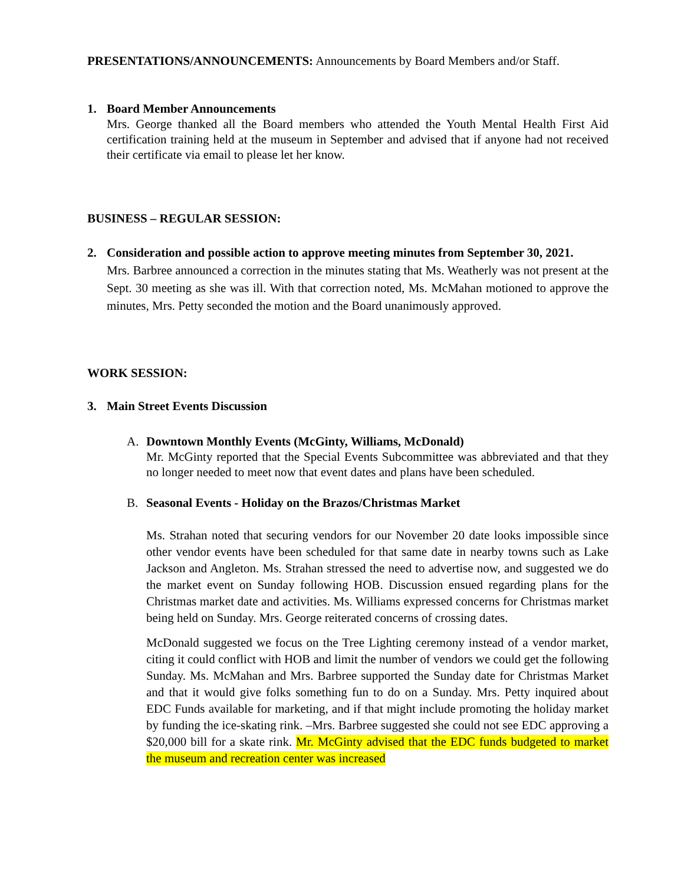PRESENTATIONS/ANNOUNCEMENTS: Announcements by Board Members and/or Staff.
1. Board Member Announcements
Mrs. George thanked all the Board members who attended the Youth Mental Health First Aid certification training held at the museum in September and advised that if anyone had not received their certificate via email to please let her know.
BUSINESS – REGULAR SESSION:
2. Consideration and possible action to approve meeting minutes from September 30, 2021.
Mrs. Barbree announced a correction in the minutes stating that Ms. Weatherly was not present at the Sept. 30 meeting as she was ill. With that correction noted, Ms. McMahan motioned to approve the minutes, Mrs. Petty seconded the motion and the Board unanimously approved.
WORK SESSION:
3. Main Street Events Discussion
A. Downtown Monthly Events (McGinty, Williams, McDonald)
Mr. McGinty reported that the Special Events Subcommittee was abbreviated and that they no longer needed to meet now that event dates and plans have been scheduled.
B. Seasonal Events - Holiday on the Brazos/Christmas Market
Ms. Strahan noted that securing vendors for our November 20 date looks impossible since other vendor events have been scheduled for that same date in nearby towns such as Lake Jackson and Angleton. Ms. Strahan stressed the need to advertise now, and suggested we do the market event on Sunday following HOB. Discussion ensued regarding plans for the Christmas market date and activities. Ms. Williams expressed concerns for Christmas market being held on Sunday. Mrs. George reiterated concerns of crossing dates.
McDonald suggested we focus on the Tree Lighting ceremony instead of a vendor market, citing it could conflict with HOB and limit the number of vendors we could get the following Sunday. Ms. McMahan and Mrs. Barbree supported the Sunday date for Christmas Market and that it would give folks something fun to do on a Sunday. Mrs. Petty inquired about EDC Funds available for marketing, and if that might include promoting the holiday market by funding the ice-skating rink. –Mrs. Barbree suggested she could not see EDC approving a $20,000 bill for a skate rink. Mr. McGinty advised that the EDC funds budgeted to market the museum and recreation center was increased